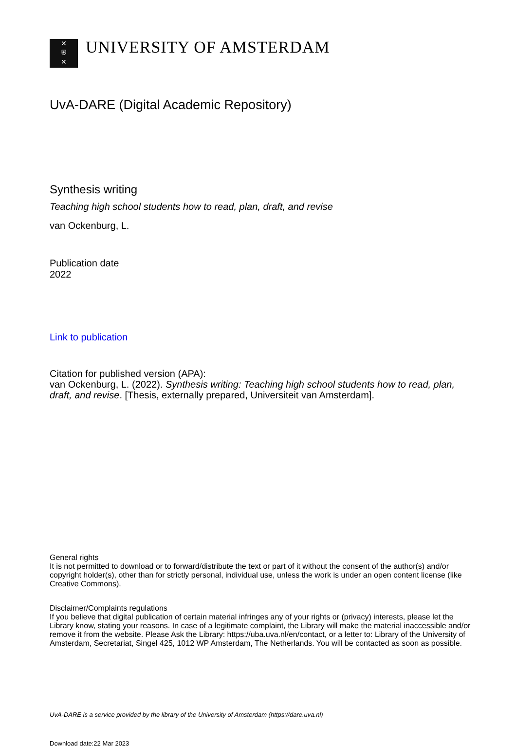✕
⛨
✕
UNIVERSITY OF AMSTERDAM
UvA-DARE (Digital Academic Repository)
Synthesis writing
Teaching high school students how to read, plan, draft, and revise
van Ockenburg, L.
Publication date
2022
Link to publication
Citation for published version (APA):
van Ockenburg, L. (2022). Synthesis writing: Teaching high school students how to read, plan, draft, and revise. [Thesis, externally prepared, Universiteit van Amsterdam].
General rights
It is not permitted to download or to forward/distribute the text or part of it without the consent of the author(s) and/or copyright holder(s), other than for strictly personal, individual use, unless the work is under an open content license (like Creative Commons).
Disclaimer/Complaints regulations
If you believe that digital publication of certain material infringes any of your rights or (privacy) interests, please let the Library know, stating your reasons. In case of a legitimate complaint, the Library will make the material inaccessible and/or remove it from the website. Please Ask the Library: https://uba.uva.nl/en/contact, or a letter to: Library of the University of Amsterdam, Secretariat, Singel 425, 1012 WP Amsterdam, The Netherlands. You will be contacted as soon as possible.
UvA-DARE is a service provided by the library of the University of Amsterdam (https://dare.uva.nl)
Download date:22 Mar 2023